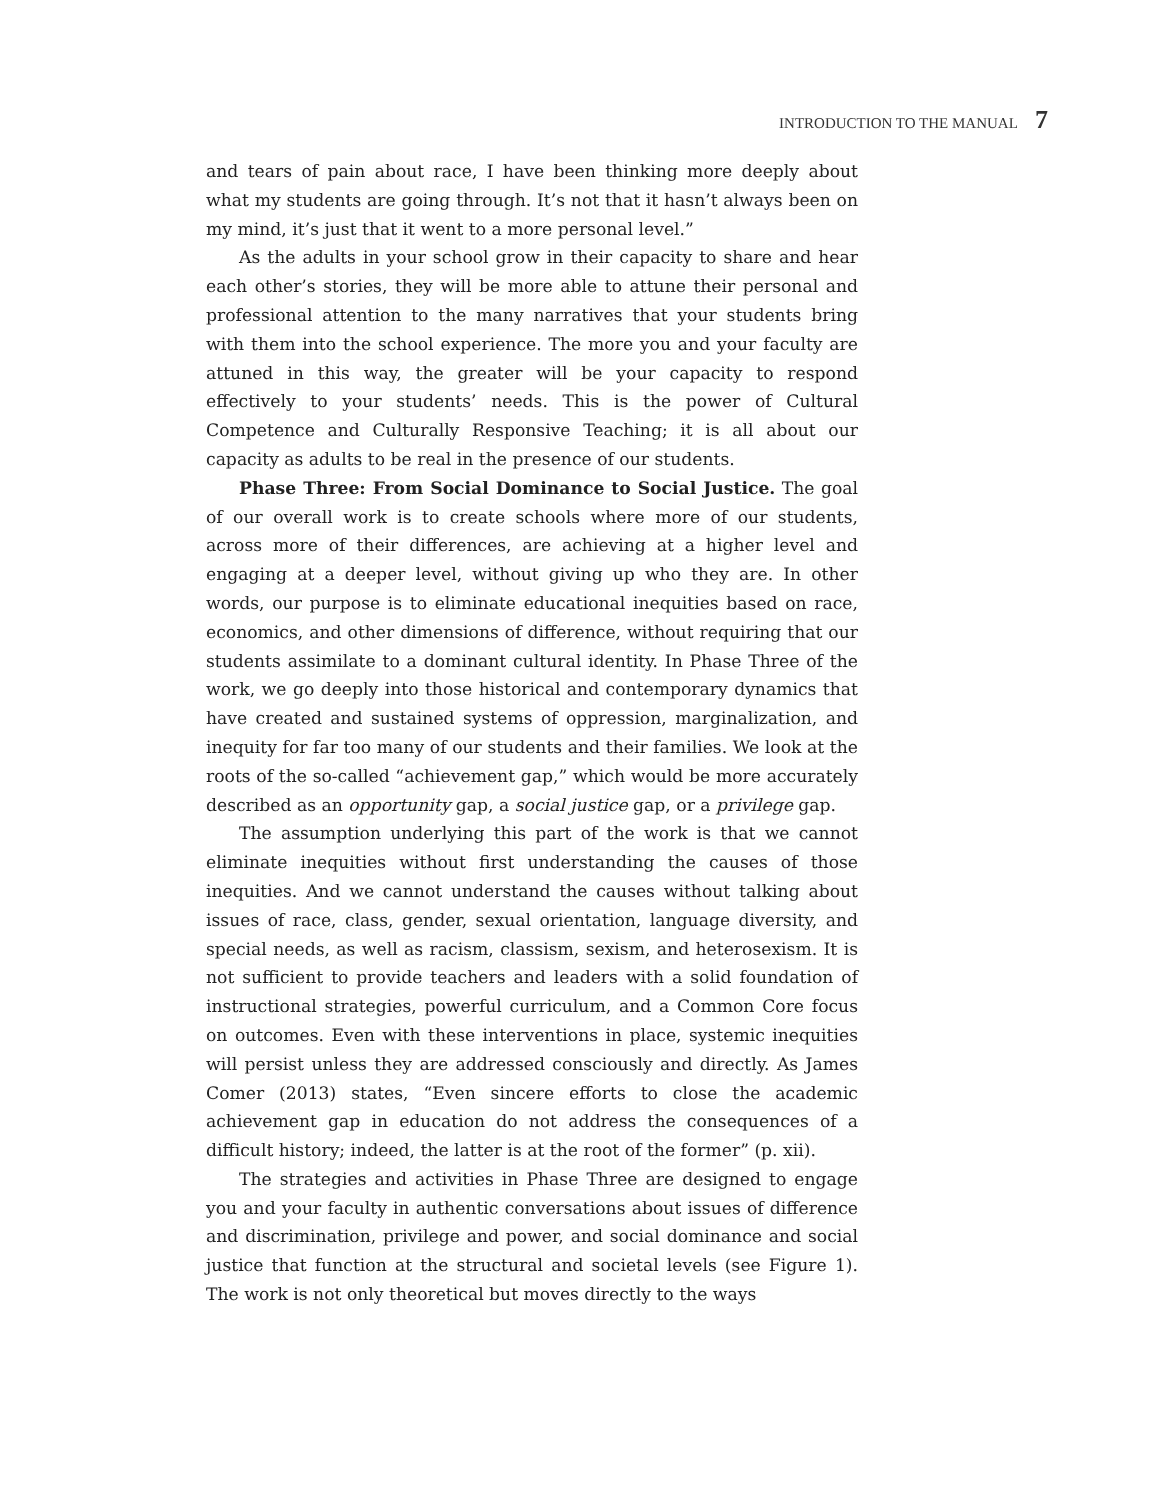INTRODUCTION TO THE MANUAL 7
and tears of pain about race, I have been thinking more deeply about what my students are going through. It’s not that it hasn’t always been on my mind, it’s just that it went to a more personal level.”
As the adults in your school grow in their capacity to share and hear each other’s stories, they will be more able to attune their personal and professional attention to the many narratives that your students bring with them into the school experience. The more you and your faculty are attuned in this way, the greater will be your capacity to respond effectively to your students’ needs. This is the power of Cultural Competence and Culturally Responsive Teaching; it is all about our capacity as adults to be real in the presence of our students.
Phase Three: From Social Dominance to Social Justice. The goal of our overall work is to create schools where more of our students, across more of their differences, are achieving at a higher level and engaging at a deeper level, without giving up who they are. In other words, our purpose is to eliminate educational inequities based on race, economics, and other dimensions of difference, without requiring that our students assimilate to a dominant cultural identity. In Phase Three of the work, we go deeply into those historical and contemporary dynamics that have created and sustained systems of oppression, marginalization, and inequity for far too many of our students and their families. We look at the roots of the so-called “achievement gap,” which would be more accurately described as an opportunity gap, a social justice gap, or a privilege gap.
The assumption underlying this part of the work is that we cannot eliminate inequities without first understanding the causes of those inequities. And we cannot understand the causes without talking about issues of race, class, gender, sexual orientation, language diversity, and special needs, as well as racism, classism, sexism, and heterosexism. It is not sufficient to provide teachers and leaders with a solid foundation of instructional strategies, powerful curriculum, and a Common Core focus on outcomes. Even with these interventions in place, systemic inequities will persist unless they are addressed consciously and directly. As James Comer (2013) states, “Even sincere efforts to close the academic achievement gap in education do not address the consequences of a difficult history; indeed, the latter is at the root of the former” (p. xii).
The strategies and activities in Phase Three are designed to engage you and your faculty in authentic conversations about issues of difference and discrimination, privilege and power, and social dominance and social justice that function at the structural and societal levels (see Figure 1). The work is not only theoretical but moves directly to the ways